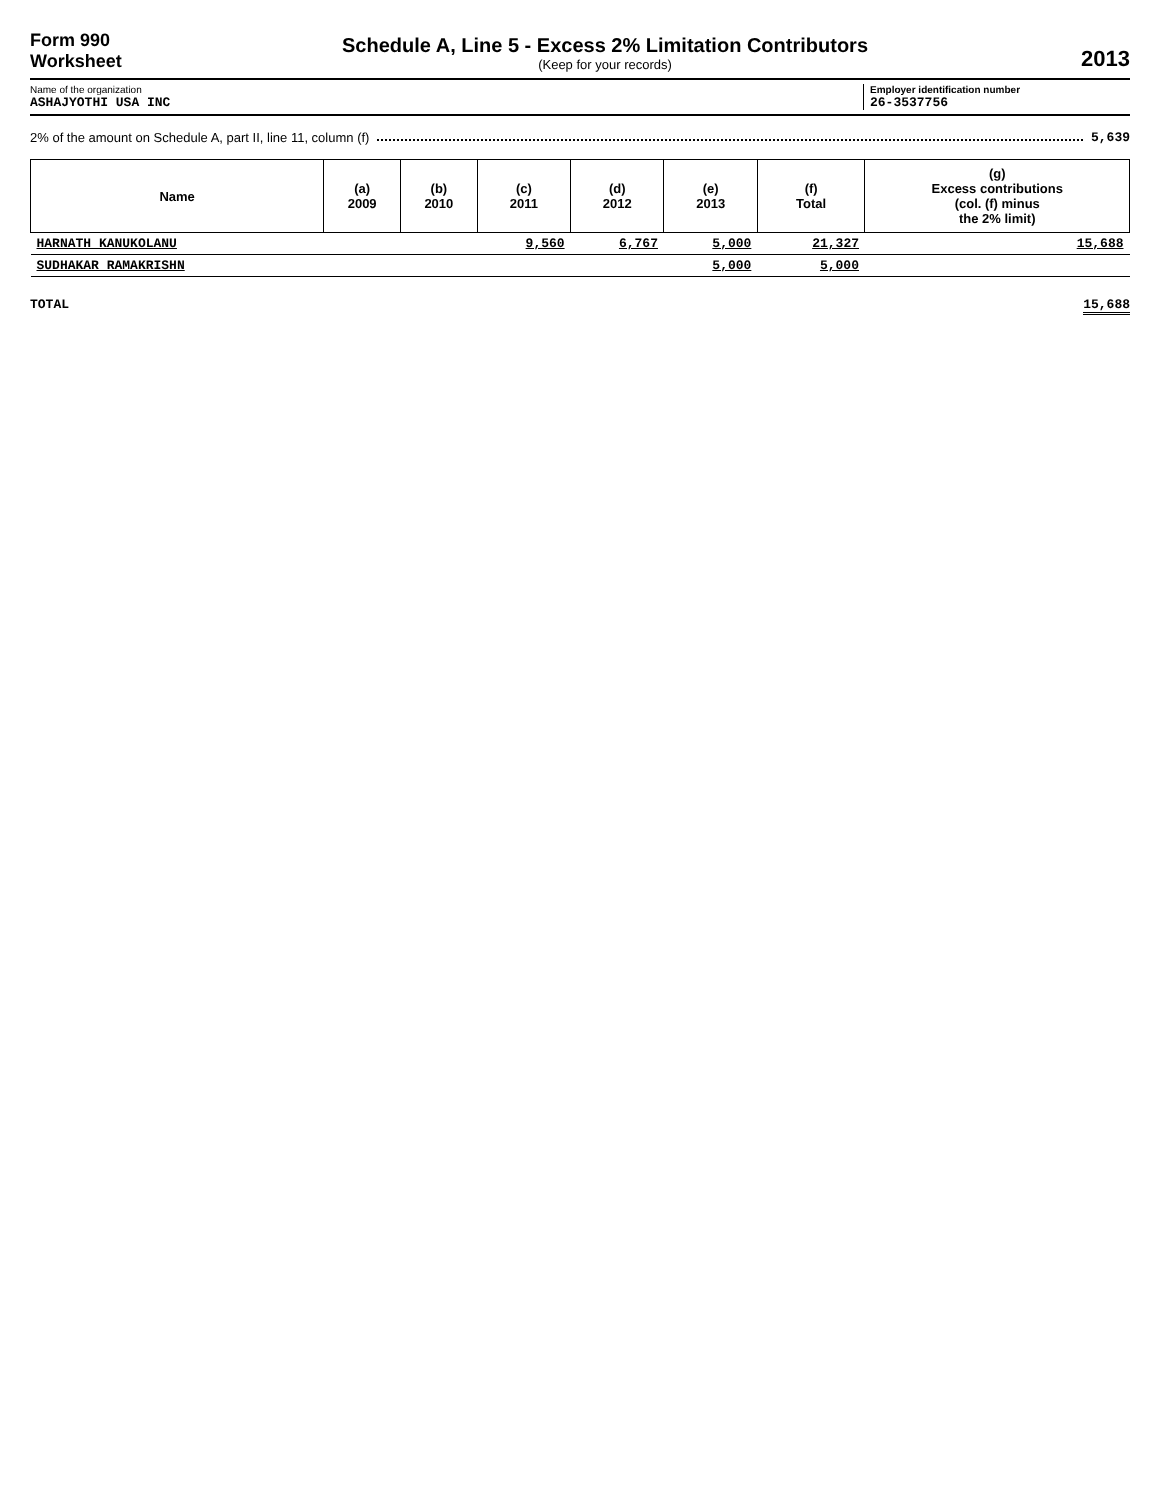Form 990
Worksheet
Schedule A, Line 5 - Excess 2% Limitation Contributors
(Keep for your records)
2013
Name of the organization
ASHAJYOTHI USA INC
Employer identification number
26-3537756
2% of the amount on Schedule A, part II, line 11, column (f) 5,639
| Name | (a) 2009 | (b) 2010 | (c) 2011 | (d) 2012 | (e) 2013 | (f) Total | (g) Excess contributions (col. (f) minus the 2% limit) |
| --- | --- | --- | --- | --- | --- | --- | --- |
| HARNATH KANUKOLANU | | | 9,560 | 6,767 | 5,000 | 21,327 | 15,688 |
| SUDHAKAR RAMAKRISHN | | | | | 5,000 | 5,000 | |
TOTAL 15,688